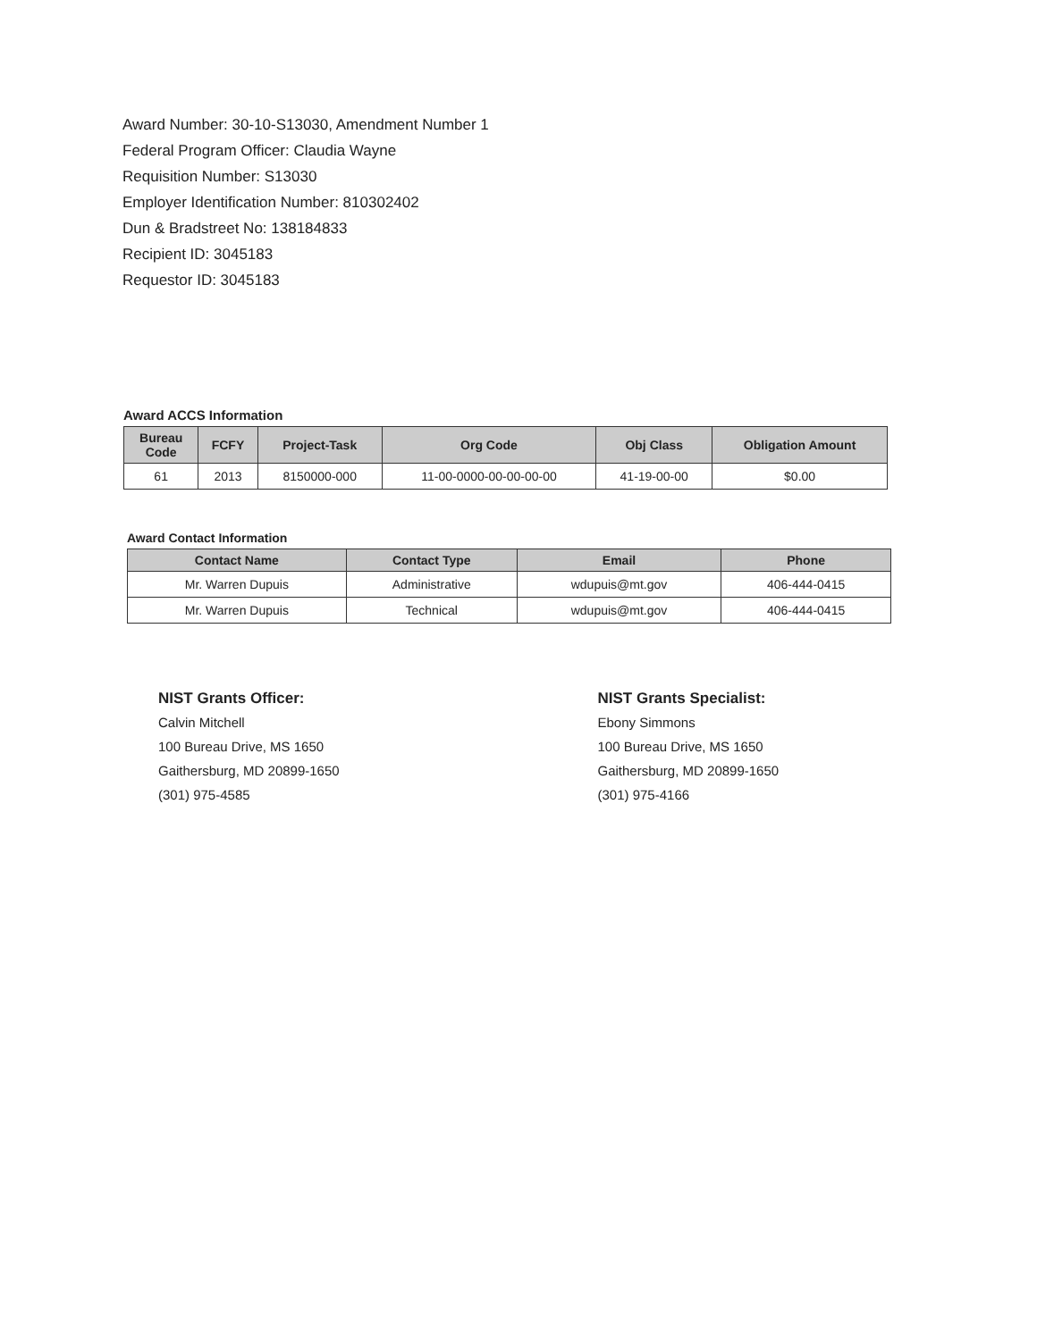Award Number: 30-10-S13030, Amendment Number 1
Federal Program Officer: Claudia Wayne
Requisition Number: S13030
Employer Identification Number: 810302402
Dun & Bradstreet No: 138184833
Recipient ID: 3045183
Requestor ID: 3045183
Award ACCS Information
| Bureau Code | FCFY | Project-Task | Org Code | Obj Class | Obligation Amount |
| --- | --- | --- | --- | --- | --- |
| 61 | 2013 | 8150000-000 | 11-00-0000-00-00-00-00 | 41-19-00-00 | $0.00 |
Award Contact Information
| Contact Name | Contact Type | Email | Phone |
| --- | --- | --- | --- |
| Mr. Warren Dupuis | Administrative | wdupuis@mt.gov | 406-444-0415 |
| Mr. Warren Dupuis | Technical | wdupuis@mt.gov | 406-444-0415 |
NIST Grants Officer:
Calvin Mitchell
100 Bureau Drive, MS 1650
Gaithersburg, MD 20899-1650
(301) 975-4585
NIST Grants Specialist:
Ebony Simmons
100 Bureau Drive, MS 1650
Gaithersburg, MD 20899-1650
(301) 975-4166